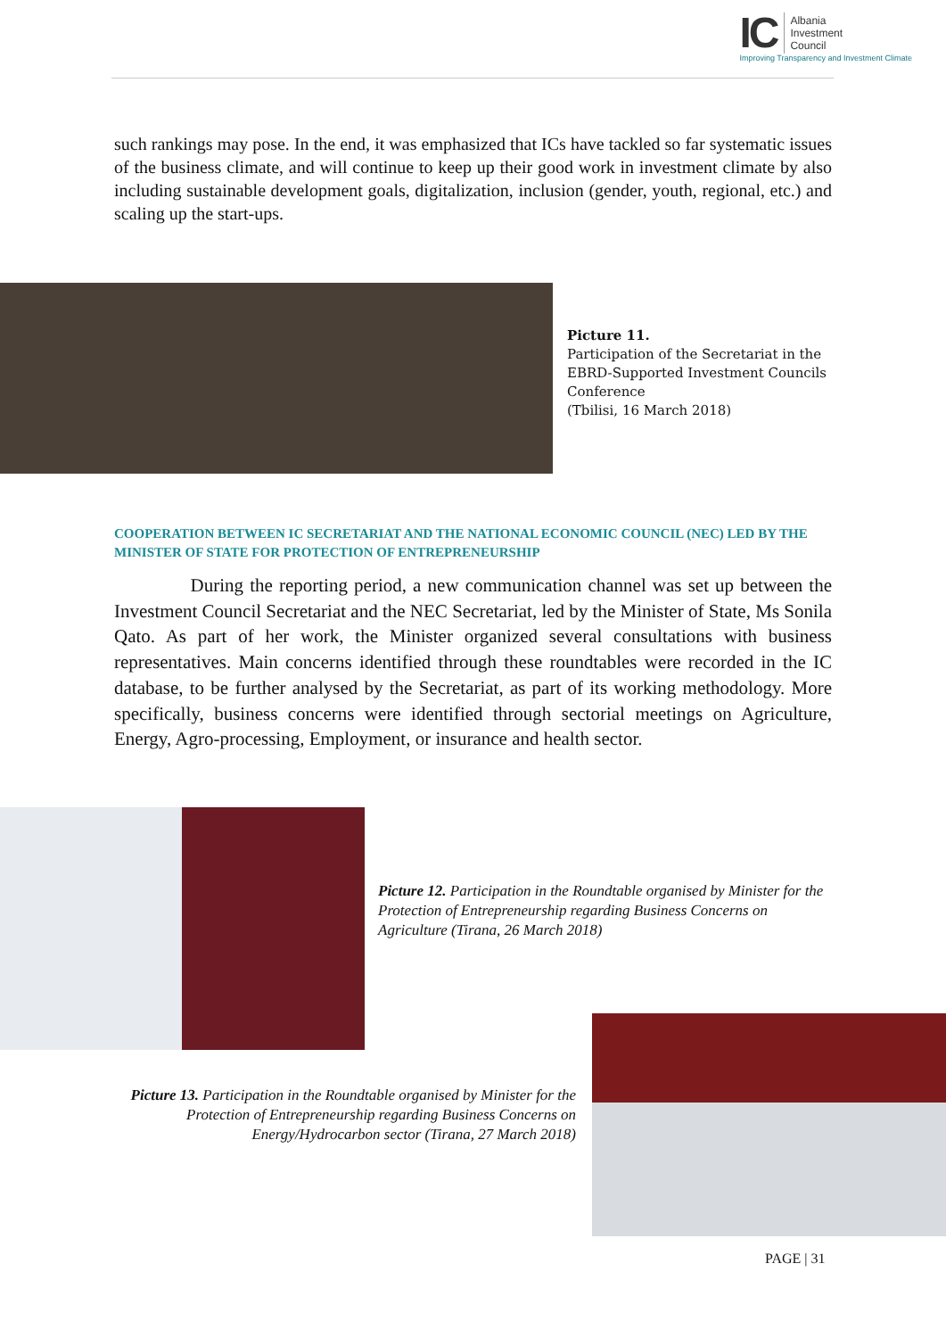IC
Albania
Investment
Council
Improving Transparency and Investment Climate
such rankings may pose. In the end, it was emphasized that ICs have tackled so far systematic issues of the business climate, and will continue to keep up their good work in investment climate by also including sustainable development goals, digitalization, inclusion (gender, youth, regional, etc.) and scaling up the start-ups.
Picture 11.
Participation of the Secretariat in the EBRD-Supported Investment Councils Conference
(Tbilisi, 16 March 2018)
COOPERATION BETWEEN IC SECRETARIAT AND THE NATIONAL ECONOMIC COUNCIL (NEC) LED BY THE MINISTER OF STATE FOR PROTECTION OF ENTREPRENEURSHIP
During the reporting period, a new communication channel was set up between the Investment Council Secretariat and the NEC Secretariat, led by the Minister of State, Ms Sonila Qato. As part of her work, the Minister organized several consultations with business representatives. Main concerns identified through these roundtables were recorded in the IC database, to be further analysed by the Secretariat, as part of its working methodology. More specifically, business concerns were identified through sectorial meetings on Agriculture, Energy, Agro-processing, Employment, or insurance and health sector.
Picture 12. Participation in the Roundtable organised by Minister for the Protection of Entrepreneurship regarding Business Concerns on Agriculture (Tirana, 26 March 2018)
Picture 13. Participation in the Roundtable organised by Minister for the Protection of Entrepreneurship regarding Business Concerns on Energy/Hydrocarbon sector (Tirana, 27 March 2018)
PAGE | 31